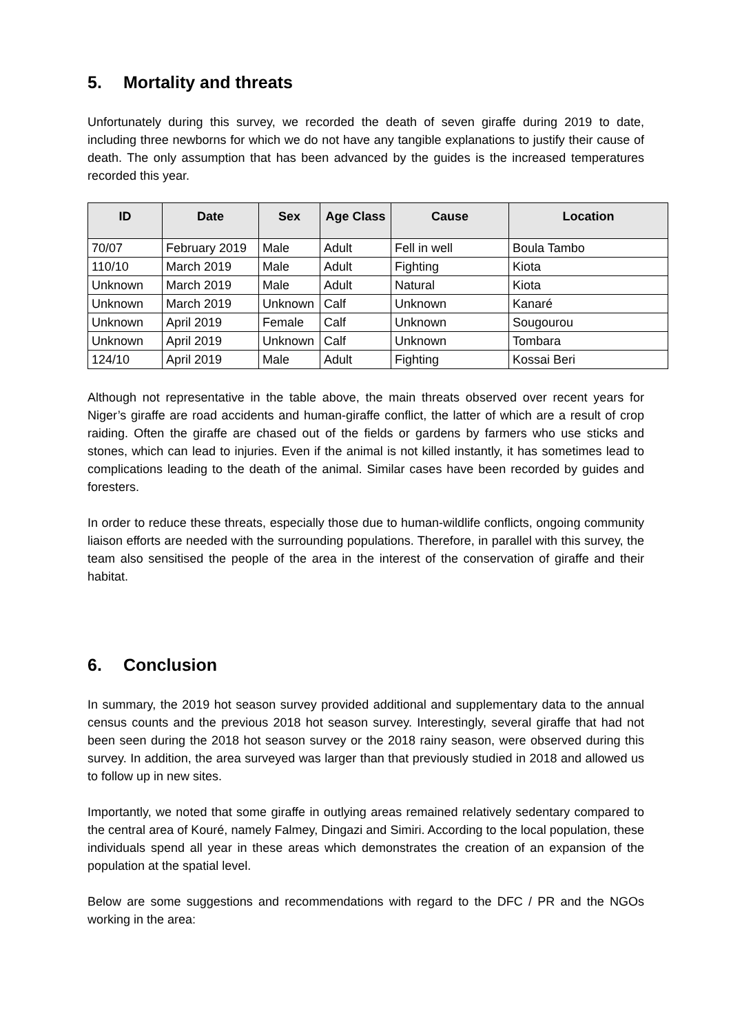5. Mortality and threats
Unfortunately during this survey, we recorded the death of seven giraffe during 2019 to date, including three newborns for which we do not have any tangible explanations to justify their cause of death. The only assumption that has been advanced by the guides is the increased temperatures recorded this year.
| ID | Date | Sex | Age Class | Cause | Location |
| --- | --- | --- | --- | --- | --- |
| 70/07 | February 2019 | Male | Adult | Fell in well | Boula Tambo |
| 110/10 | March 2019 | Male | Adult | Fighting | Kiota |
| Unknown | March 2019 | Male | Adult | Natural | Kiota |
| Unknown | March 2019 | Unknown | Calf | Unknown | Kanaré |
| Unknown | April 2019 | Female | Calf | Unknown | Sougourou |
| Unknown | April 2019 | Unknown | Calf | Unknown | Tombara |
| 124/10 | April 2019 | Male | Adult | Fighting | Kossai Beri |
Although not representative in the table above, the main threats observed over recent years for Niger’s giraffe are road accidents and human-giraffe conflict, the latter of which are a result of crop raiding. Often the giraffe are chased out of the fields or gardens by farmers who use sticks and stones, which can lead to injuries. Even if the animal is not killed instantly, it has sometimes lead to complications leading to the death of the animal. Similar cases have been recorded by guides and foresters.
In order to reduce these threats, especially those due to human-wildlife conflicts, ongoing community liaison efforts are needed with the surrounding populations. Therefore, in parallel with this survey, the team also sensitised the people of the area in the interest of the conservation of giraffe and their habitat.
6. Conclusion
In summary, the 2019 hot season survey provided additional and supplementary data to the annual census counts and the previous 2018 hot season survey. Interestingly, several giraffe that had not been seen during the 2018 hot season survey or the 2018 rainy season, were observed during this survey. In addition, the area surveyed was larger than that previously studied in 2018 and allowed us to follow up in new sites.
Importantly, we noted that some giraffe in outlying areas remained relatively sedentary compared to the central area of Kouré, namely Falmey, Dingazi and Simiri. According to the local population, these individuals spend all year in these areas which demonstrates the creation of an expansion of the population at the spatial level.
Below are some suggestions and recommendations with regard to the DFC / PR and the NGOs working in the area: